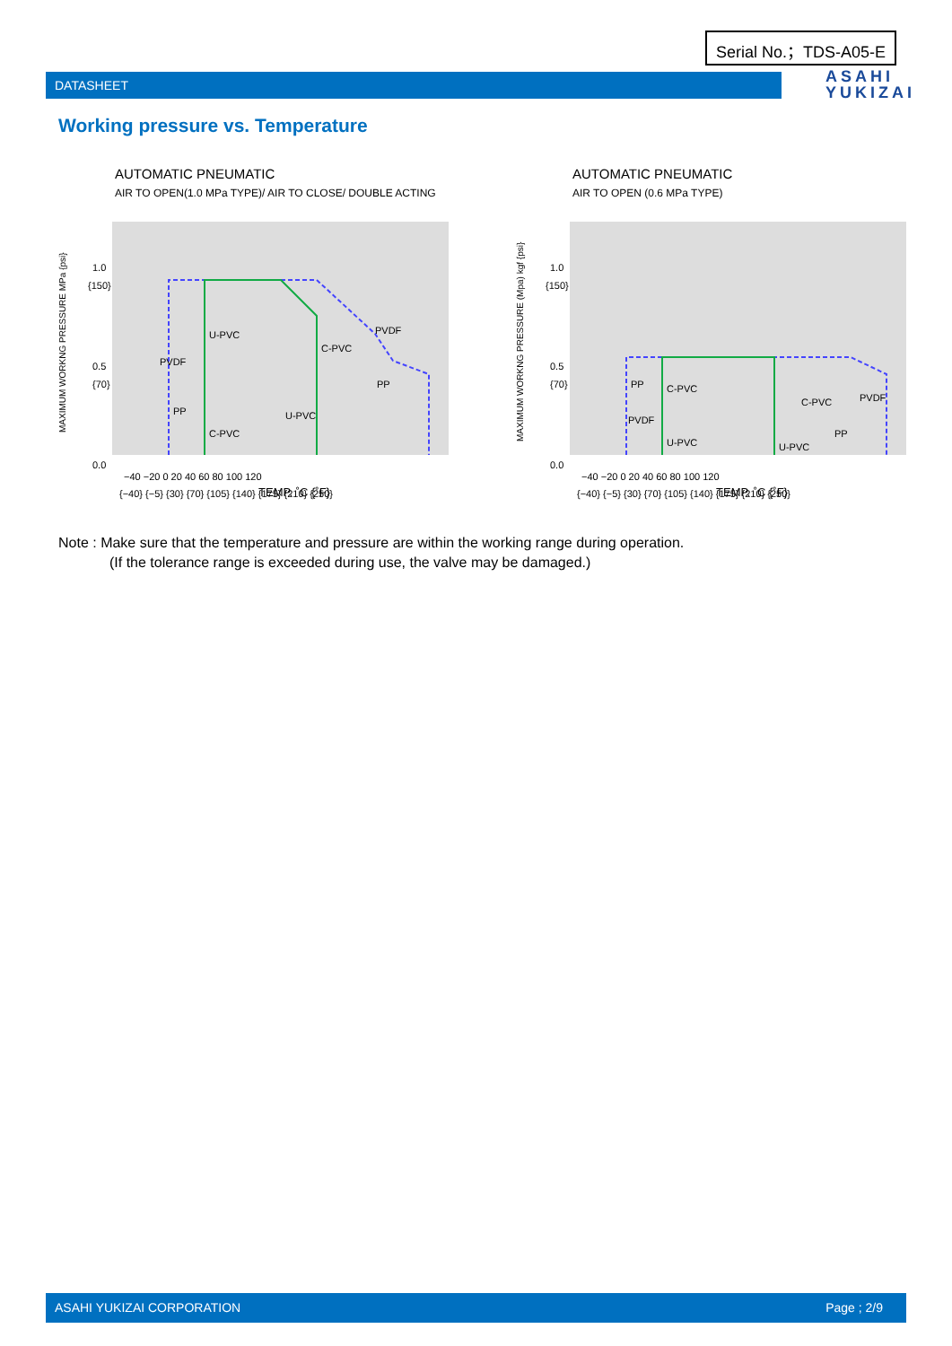Serial No.；TDS-A05-E
DATASHEET
ASAHI
YUKIZAI
Working pressure vs. Temperature
AUTOMATIC PNEUMATIC
AIR TO OPEN(1.0 MPa TYPE)/ AIR TO CLOSE/ DOUBLE ACTING
1.0
{150}
0.5
{70}
0.0
MAXIMUM WORKNG PRESSURE MPa {psi}
−40 −20 0 20 40 60 80 100 120
{−40} {−5} {30} {70} {105} {140} {175} {210} {250}
PVDF
U-PVC
C-PVC
PVDF
PP
C-PVC
U-PVC
PP
TEMP. ˚C {˚F}
AUTOMATIC PNEUMATIC
AIR TO OPEN (0.6 MPa TYPE)
1.0
{150}
0.5
{70}
0.0
MAXIMUM WORKNG PRESSURE (Mpa) kgf {psi}
−40 −20 0 20 40 60 80 100 120
{−40} {−5} {30} {70} {105} {140} {175} {210} {250}
PP
C-PVC
C-PVC
PVDF
PVDF
U-PVC
U-PVC
PP
TEMP. ˚C {˚F}
Note : Make sure that the temperature and pressure are within the working range during operation.
(If the tolerance range is exceeded during use, the valve may be damaged.)
ASAHI YUKIZAI CORPORATION Page ; 2/9